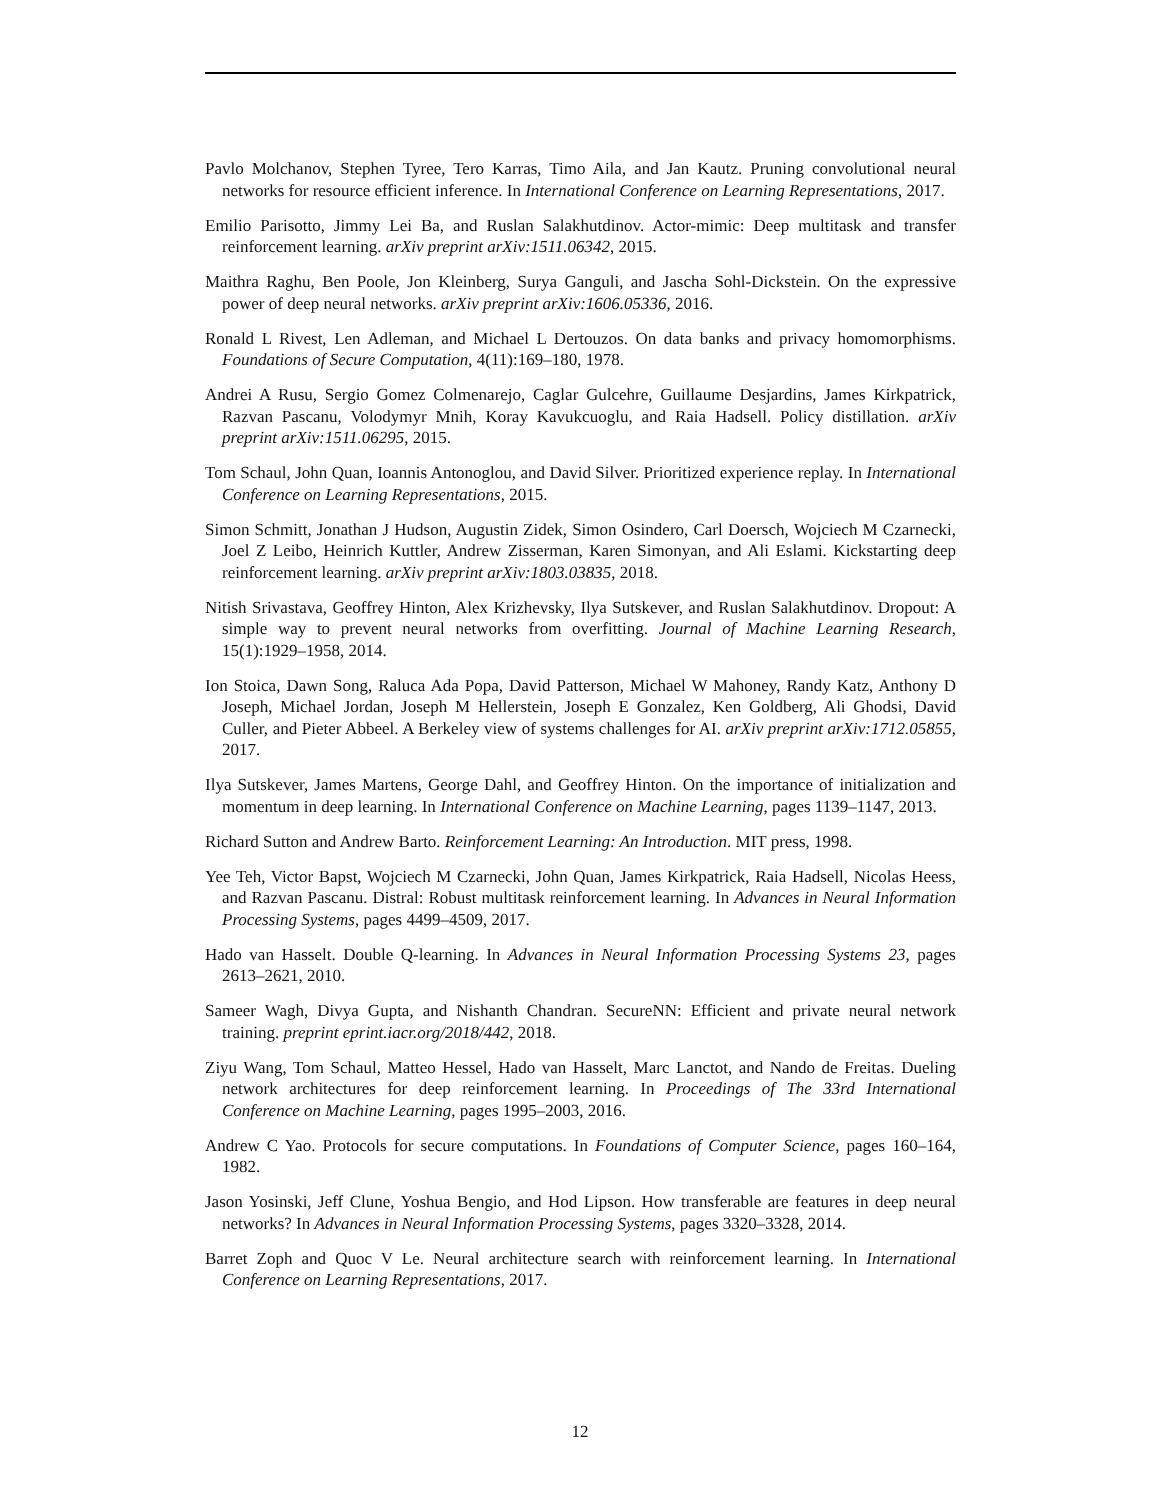Pavlo Molchanov, Stephen Tyree, Tero Karras, Timo Aila, and Jan Kautz. Pruning convolutional neural networks for resource efficient inference. In International Conference on Learning Representations, 2017.
Emilio Parisotto, Jimmy Lei Ba, and Ruslan Salakhutdinov. Actor-mimic: Deep multitask and transfer reinforcement learning. arXiv preprint arXiv:1511.06342, 2015.
Maithra Raghu, Ben Poole, Jon Kleinberg, Surya Ganguli, and Jascha Sohl-Dickstein. On the expressive power of deep neural networks. arXiv preprint arXiv:1606.05336, 2016.
Ronald L Rivest, Len Adleman, and Michael L Dertouzos. On data banks and privacy homomorphisms. Foundations of Secure Computation, 4(11):169–180, 1978.
Andrei A Rusu, Sergio Gomez Colmenarejo, Caglar Gulcehre, Guillaume Desjardins, James Kirkpatrick, Razvan Pascanu, Volodymyr Mnih, Koray Kavukcuoglu, and Raia Hadsell. Policy distillation. arXiv preprint arXiv:1511.06295, 2015.
Tom Schaul, John Quan, Ioannis Antonoglou, and David Silver. Prioritized experience replay. In International Conference on Learning Representations, 2015.
Simon Schmitt, Jonathan J Hudson, Augustin Zidek, Simon Osindero, Carl Doersch, Wojciech M Czarnecki, Joel Z Leibo, Heinrich Kuttler, Andrew Zisserman, Karen Simonyan, and Ali Eslami. Kickstarting deep reinforcement learning. arXiv preprint arXiv:1803.03835, 2018.
Nitish Srivastava, Geoffrey Hinton, Alex Krizhevsky, Ilya Sutskever, and Ruslan Salakhutdinov. Dropout: A simple way to prevent neural networks from overfitting. Journal of Machine Learning Research, 15(1):1929–1958, 2014.
Ion Stoica, Dawn Song, Raluca Ada Popa, David Patterson, Michael W Mahoney, Randy Katz, Anthony D Joseph, Michael Jordan, Joseph M Hellerstein, Joseph E Gonzalez, Ken Goldberg, Ali Ghodsi, David Culler, and Pieter Abbeel. A Berkeley view of systems challenges for AI. arXiv preprint arXiv:1712.05855, 2017.
Ilya Sutskever, James Martens, George Dahl, and Geoffrey Hinton. On the importance of initialization and momentum in deep learning. In International Conference on Machine Learning, pages 1139–1147, 2013.
Richard Sutton and Andrew Barto. Reinforcement Learning: An Introduction. MIT press, 1998.
Yee Teh, Victor Bapst, Wojciech M Czarnecki, John Quan, James Kirkpatrick, Raia Hadsell, Nicolas Heess, and Razvan Pascanu. Distral: Robust multitask reinforcement learning. In Advances in Neural Information Processing Systems, pages 4499–4509, 2017.
Hado van Hasselt. Double Q-learning. In Advances in Neural Information Processing Systems 23, pages 2613–2621, 2010.
Sameer Wagh, Divya Gupta, and Nishanth Chandran. SecureNN: Efficient and private neural network training. preprint eprint.iacr.org/2018/442, 2018.
Ziyu Wang, Tom Schaul, Matteo Hessel, Hado van Hasselt, Marc Lanctot, and Nando de Freitas. Dueling network architectures for deep reinforcement learning. In Proceedings of The 33rd International Conference on Machine Learning, pages 1995–2003, 2016.
Andrew C Yao. Protocols for secure computations. In Foundations of Computer Science, pages 160–164, 1982.
Jason Yosinski, Jeff Clune, Yoshua Bengio, and Hod Lipson. How transferable are features in deep neural networks? In Advances in Neural Information Processing Systems, pages 3320–3328, 2014.
Barret Zoph and Quoc V Le. Neural architecture search with reinforcement learning. In International Conference on Learning Representations, 2017.
12